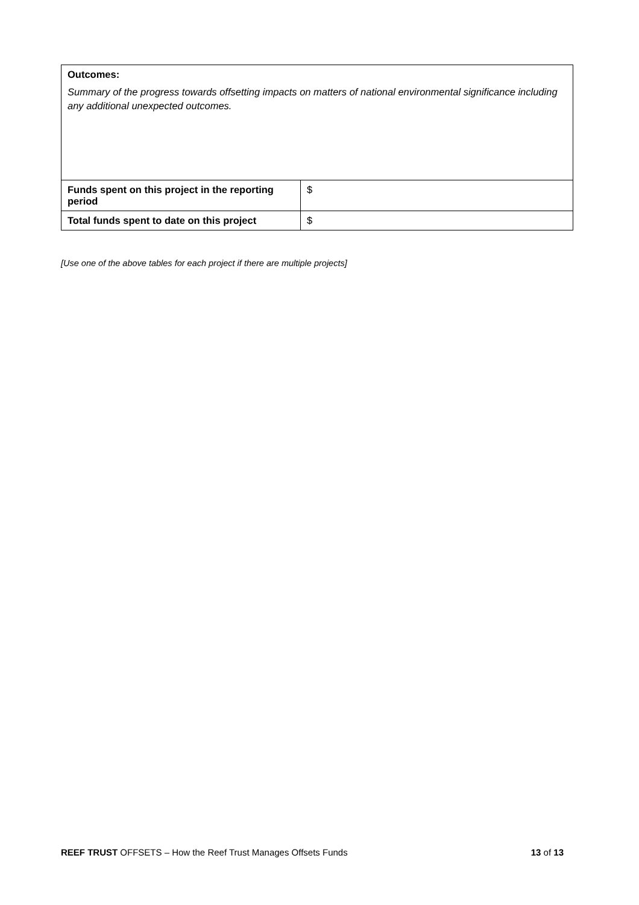| Outcomes: Summary of the progress towards offsetting impacts on matters of national environmental significance including any additional unexpected outcomes. | |
| Funds spent on this project in the reporting period | $ |
| Total funds spent to date on this project | $ |
[Use one of the above tables for each project if there are multiple projects]
REEF TRUST OFFSETS – How the Reef Trust Manages Offsets Funds 13 of 13